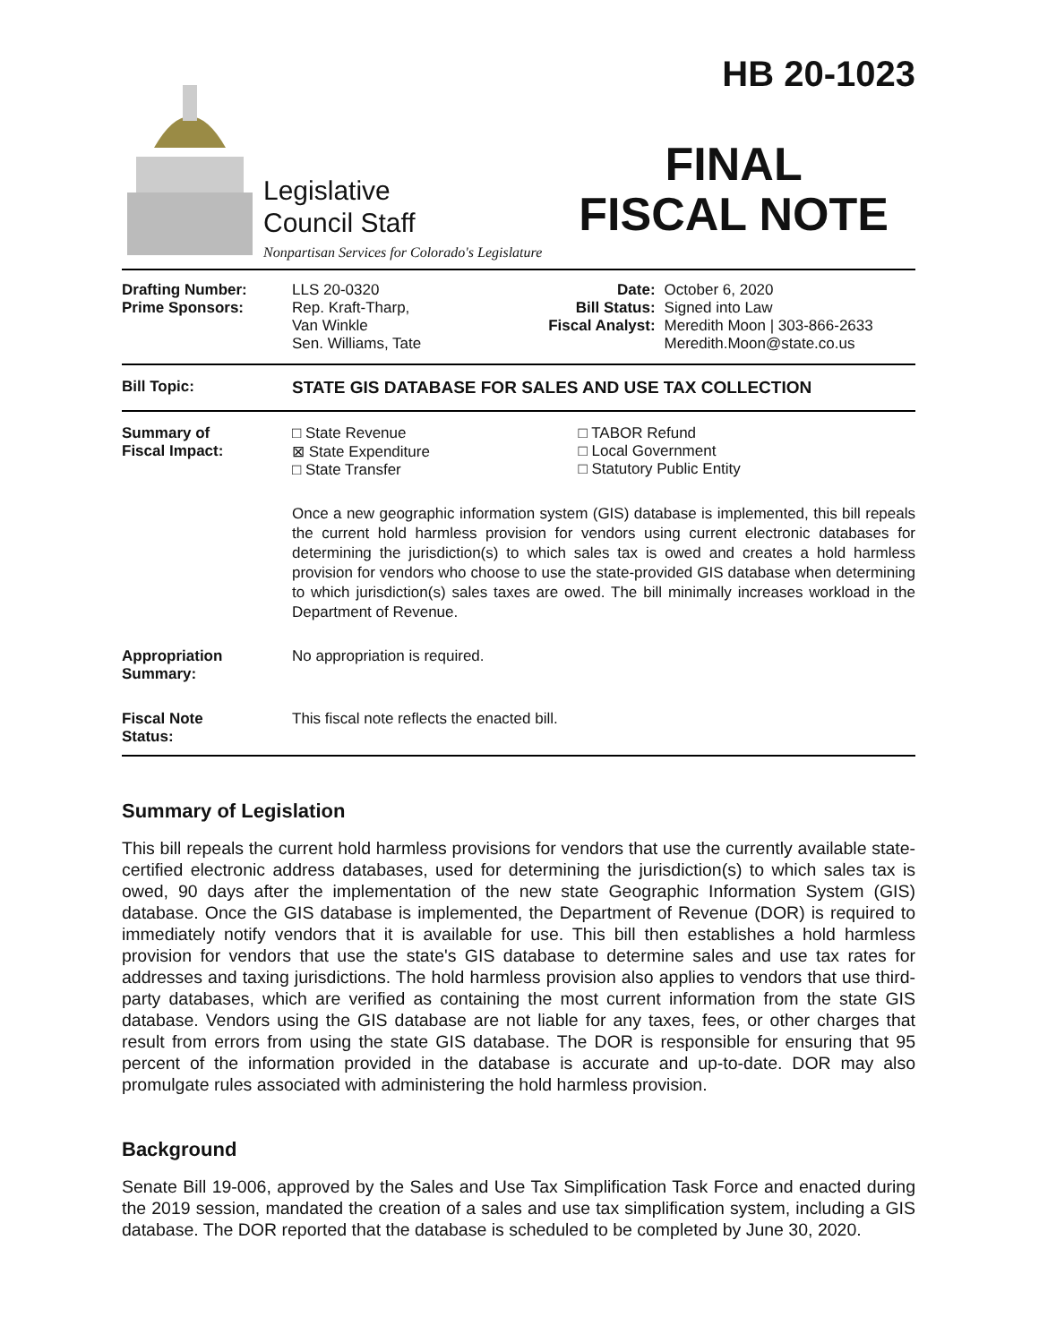Legislative
Council Staff
Nonpartisan Services for Colorado's Legislature
HB 20-1023
FINAL
FISCAL NOTE
| Drafting Number: Prime Sponsors: | LLS 20-0320 Rep. Kraft-Tharp, Van Winkle Sen. Williams, Tate | Date: Bill Status: Fiscal Analyst: | October 6, 2020 Signed into Law Meredith Moon / 303-866-2633 Meredith.Moon@state.co.us |
| Bill Topic: | STATE GIS DATABASE FOR SALES AND USE TAX COLLECTION |
| Summary of Fiscal Impact: | / □ State Revenue ⊠ State Expenditure □ State Transfer / □ TABOR Refund □ Local Government □ Statutory Public Entity / Once a new geographic information system (GIS) database is implemented, this bill repeals the current hold harmless provision for vendors using current electronic databases for determining the jurisdiction(s) to which sales tax is owed and creates a hold harmless provision for vendors who choose to use the state-provided GIS database when determining to which jurisdiction(s) sales taxes are owed. The bill minimally increases workload in the Department of Revenue. |
| Appropriation Summary: | No appropriation is required. |
| Fiscal Note Status: | This fiscal note reflects the enacted bill. |
Summary of Legislation
This bill repeals the current hold harmless provisions for vendors that use the currently available state-certified electronic address databases, used for determining the jurisdiction(s) to which sales tax is owed, 90 days after the implementation of the new state Geographic Information System (GIS) database. Once the GIS database is implemented, the Department of Revenue (DOR) is required to immediately notify vendors that it is available for use. This bill then establishes a hold harmless provision for vendors that use the state's GIS database to determine sales and use tax rates for addresses and taxing jurisdictions. The hold harmless provision also applies to vendors that use third-party databases, which are verified as containing the most current information from the state GIS database. Vendors using the GIS database are not liable for any taxes, fees, or other charges that result from errors from using the state GIS database. The DOR is responsible for ensuring that 95 percent of the information provided in the database is accurate and up-to-date. DOR may also promulgate rules associated with administering the hold harmless provision.
Background
Senate Bill 19-006, approved by the Sales and Use Tax Simplification Task Force and enacted during the 2019 session, mandated the creation of a sales and use tax simplification system, including a GIS database. The DOR reported that the database is scheduled to be completed by June 30, 2020.